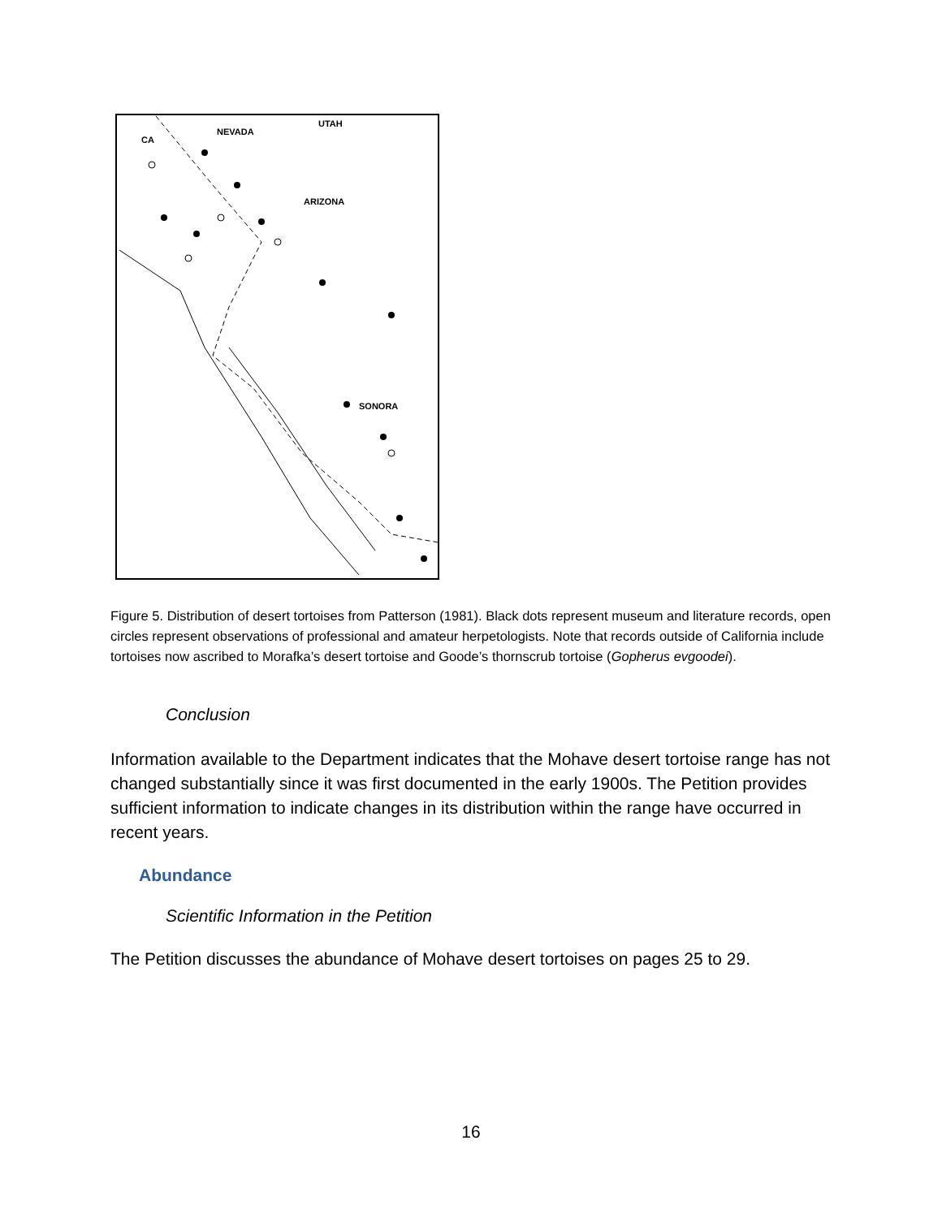CA
NEVADA
UTAH
ARIZONA
SONORA
Figure 5. Distribution of desert tortoises from Patterson (1981). Black dots represent museum and literature records, open circles represent observations of professional and amateur herpetologists. Note that records outside of California include tortoises now ascribed to Morafka’s desert tortoise and Goode’s thornscrub tortoise (Gopherus evgoodei).
Conclusion
Information available to the Department indicates that the Mohave desert tortoise range has not changed substantially since it was first documented in the early 1900s. The Petition provides sufficient information to indicate changes in its distribution within the range have occurred in recent years.
Abundance
Scientific Information in the Petition
The Petition discusses the abundance of Mohave desert tortoises on pages 25 to 29.
16